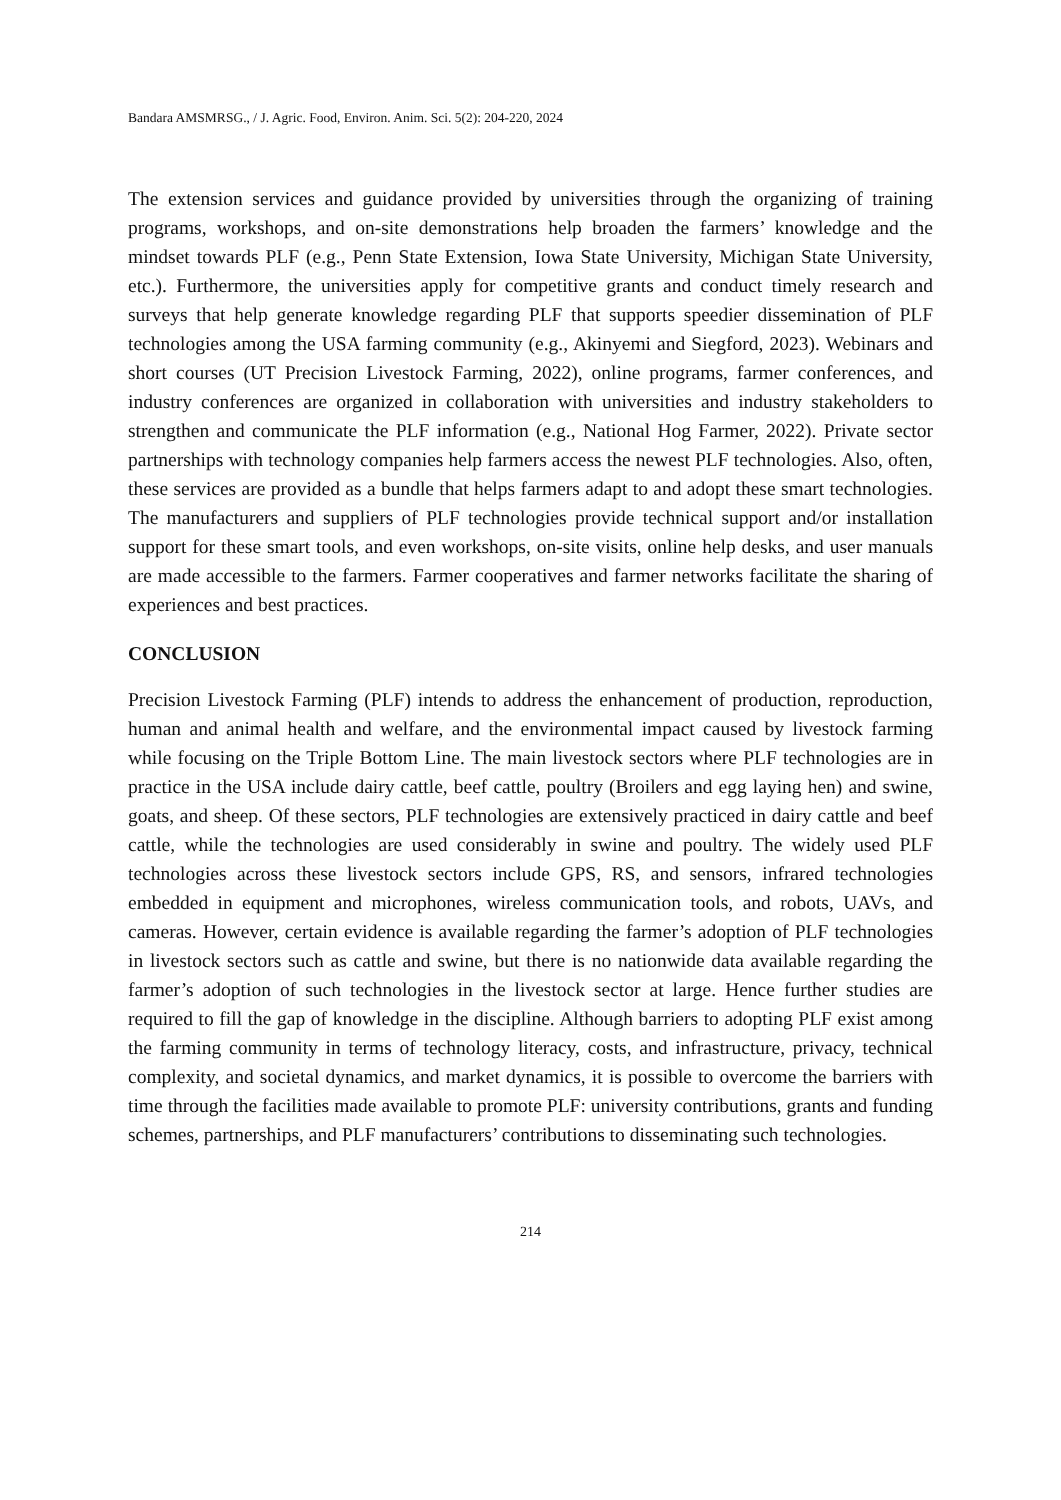Bandara AMSMRSG., / J. Agric. Food, Environ. Anim. Sci. 5(2): 204-220, 2024
The extension services and guidance provided by universities through the organizing of training programs, workshops, and on-site demonstrations help broaden the farmers’ knowledge and the mindset towards PLF (e.g., Penn State Extension, Iowa State University, Michigan State University, etc.). Furthermore, the universities apply for competitive grants and conduct timely research and surveys that help generate knowledge regarding PLF that supports speedier dissemination of PLF technologies among the USA farming community (e.g., Akinyemi and Siegford, 2023). Webinars and short courses (UT Precision Livestock Farming, 2022), online programs, farmer conferences, and industry conferences are organized in collaboration with universities and industry stakeholders to strengthen and communicate the PLF information (e.g., National Hog Farmer, 2022). Private sector partnerships with technology companies help farmers access the newest PLF technologies. Also, often, these services are provided as a bundle that helps farmers adapt to and adopt these smart technologies. The manufacturers and suppliers of PLF technologies provide technical support and/or installation support for these smart tools, and even workshops, on-site visits, online help desks, and user manuals are made accessible to the farmers. Farmer cooperatives and farmer networks facilitate the sharing of experiences and best practices.
CONCLUSION
Precision Livestock Farming (PLF) intends to address the enhancement of production, reproduction, human and animal health and welfare, and the environmental impact caused by livestock farming while focusing on the Triple Bottom Line. The main livestock sectors where PLF technologies are in practice in the USA include dairy cattle, beef cattle, poultry (Broilers and egg laying hen) and swine, goats, and sheep. Of these sectors, PLF technologies are extensively practiced in dairy cattle and beef cattle, while the technologies are used considerably in swine and poultry. The widely used PLF technologies across these livestock sectors include GPS, RS, and sensors, infrared technologies embedded in equipment and microphones, wireless communication tools, and robots, UAVs, and cameras. However, certain evidence is available regarding the farmer’s adoption of PLF technologies in livestock sectors such as cattle and swine, but there is no nationwide data available regarding the farmer’s adoption of such technologies in the livestock sector at large. Hence further studies are required to fill the gap of knowledge in the discipline. Although barriers to adopting PLF exist among the farming community in terms of technology literacy, costs, and infrastructure, privacy, technical complexity, and societal dynamics, and market dynamics, it is possible to overcome the barriers with time through the facilities made available to promote PLF: university contributions, grants and funding schemes, partnerships, and PLF manufacturers’ contributions to disseminating such technologies.
214